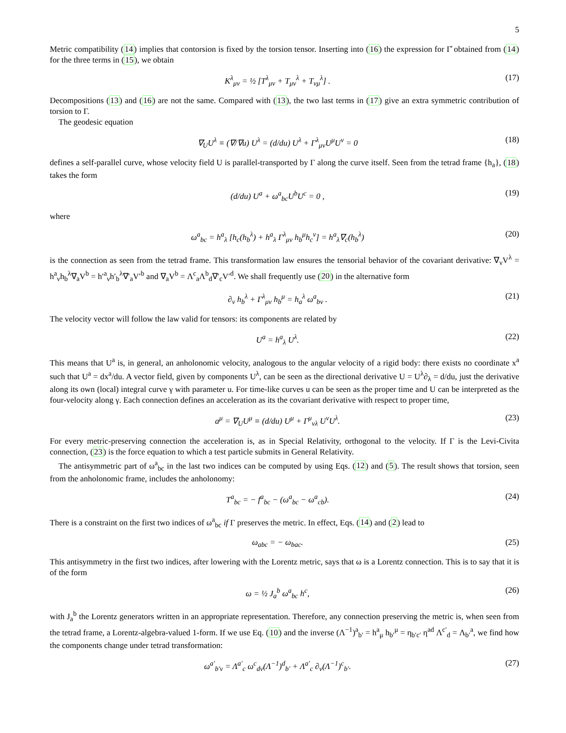5
Metric compatibility (14) implies that contorsion is fixed by the torsion tensor. Inserting into (16) the expression for Γ̊ obtained from (14) for the three terms in (15), we obtain
K<sup>λ</sup><sub>μν</sub> = ½ [T<sup>λ</sup><sub>μν</sub> + T<sub>μν</sub><sup>λ</sup> + T<sub>νμ</sub><sup>λ</sup>] . (17)
Decompositions (13) and (16) are not the same. Compared with (13), the two last terms in (17) give an extra symmetric contribution of torsion to Γ.
The geodesic equation
∇<sub>U</sub>U<sup>λ</sup> ≡ (∇/∇u) U<sup>λ</sup> = (d/du) U<sup>λ</sup> + Γ<sup>λ</sup><sub>μν</sub>U<sup>μ</sup>U<sup>ν</sup> = 0 (18)
defines a self-parallel curve, whose velocity field U is parallel-transported by Γ along the curve itself. Seen from the tetrad frame {h<sub>a</sub>}, (18) takes the form
(d/du) U<sup>a</sup> + ω<sup>a</sup><sub>bc</sub>U<sup>b</sup>U<sup>c</sup> = 0 , (19)
where
ω<sup>a</sup><sub>bc</sub> = h<sup>a</sup><sub>λ</sub> [h<sub>c</sub>(h<sub>b</sub><sup>λ</sup>) + h<sup>a</sup><sub>λ</sub> Γ<sup>λ</sup><sub>μν</sub> h<sub>b</sub><sup>μ</sup>h<sub>c</sub><sup>ν</sup>] = h<sup>a</sup><sub>λ</sub>∇<sub>c</sub>(h<sub>b</sub><sup>λ</sup>) (20)
is the connection as seen from the tetrad frame. This transformation law ensures the tensorial behavior of the covariant derivative: ∇<sub>ν</sub>V<sup>λ</sup> = h<sup>a</sup><sub>ν</sub>h<sub>b</sub><sup>λ</sup>∇<sub>a</sub>V<sup>b</sup> = h′<sup>a</sup><sub>ν</sub>h′<sub>b</sub><sup>λ</sup>∇′<sub>a</sub>V′<sup>b</sup> and ∇<sub>a</sub>V<sup>b</sup> = Λ<sup>c</sup><sub>a</sub>Λ<sup>b</sup><sub>d</sub>∇′<sub>c</sub>V′<sup>d</sup>. We shall frequently use (20) in the alternative form
∂<sub>ν</sub> h<sub>b</sub><sup>λ</sup> + Γ<sup>λ</sup><sub>μν</sub> h<sub>b</sub><sup>μ</sup> = h<sub>a</sub><sup>λ</sup> ω<sup>a</sup><sub>bν</sub> . (21)
The velocity vector will follow the law valid for tensors: its components are related by
U<sup>a</sup> = h<sup>a</sup><sub>λ</sub> U<sup>λ</sup>. (22)
This means that U<sup>a</sup> is, in general, an anholonomic velocity, analogous to the angular velocity of a rigid body: there exists no coordinate x<sup>a</sup> such that U<sup>a</sup> = dx<sup>a</sup>/du. A vector field, given by components U<sup>λ</sup>, can be seen as the directional derivative U = U<sup>λ</sup>∂<sub>λ</sub> = d/du, just the derivative along its own (local) integral curve γ with parameter u. For time-like curves u can be seen as the proper time and U can be interpreted as the four-velocity along γ. Each connection defines an acceleration as its the covariant derivative with respect to proper time,
a<sup>μ</sup> = ∇<sub>U</sub>U<sup>μ</sup> ≡ (d/du) U<sup>μ</sup> + Γ<sup>μ</sup><sub>νλ</sub> U<sup>ν</sup>U<sup>λ</sup>. (23)
For every metric-preserving connection the acceleration is, as in Special Relativity, orthogonal to the velocity. If Γ is the Levi-Civita connection, (23) is the force equation to which a test particle submits in General Relativity.
The antisymmetric part of ω<sup>a</sup><sub>bc</sub> in the last two indices can be computed by using Eqs. (12) and (5). The result shows that torsion, seen from the anholonomic frame, includes the anholonomy:
T<sup>a</sup><sub>bc</sub> = − f<sup>a</sup><sub>bc</sub> − (ω<sup>a</sup><sub>bc</sub> − ω<sup>a</sup><sub>cb</sub>). (24)
There is a constraint on the first two indices of ω<sup>a</sup><sub>bc</sub> if Γ preserves the metric. In effect, Eqs. (14) and (2) lead to
ω<sub>abc</sub> = − ω<sub>bac</sub>. (25)
This antisymmetry in the first two indices, after lowering with the Lorentz metric, says that ω is a Lorentz connection. This is to say that it is of the form
ω = ½ J<sub>a</sub><sup>b</sup> ω<sup>a</sup><sub>bc</sub> h<sup>c</sup>, (26)
with J<sub>a</sub><sup>b</sup> the Lorentz generators written in an appropriate representation. Therefore, any connection preserving the metric is, when seen from the tetrad frame, a Lorentz-algebra-valued 1-form. If we use Eq. (10) and the inverse (Λ<sup>−1</sup>)<sup>a</sup><sub>b′</sub> = h<sup>a</sup><sub>μ</sub> h<sub>b′</sub><sup>μ</sup> = η<sub>b′c′</sub> η<sup>ad</sup> Λ<sup>c′</sup><sub>d</sub> = Λ<sub>b′</sub><sup>a</sup>, we find how the components change under tetrad transformation:
ω<sup>a′</sup><sub>b′ν</sub> = Λ<sup>a′</sup><sub>c</sub> ω<sup>c</sup><sub>dν</sub>(Λ<sup>−1</sup>)<sup>d</sup><sub>b′</sub> + Λ<sup>a′</sup><sub>c</sub> ∂<sub>ν</sub>(Λ<sup>−1</sup>)<sup>c</sup><sub>b′</sub>. (27)